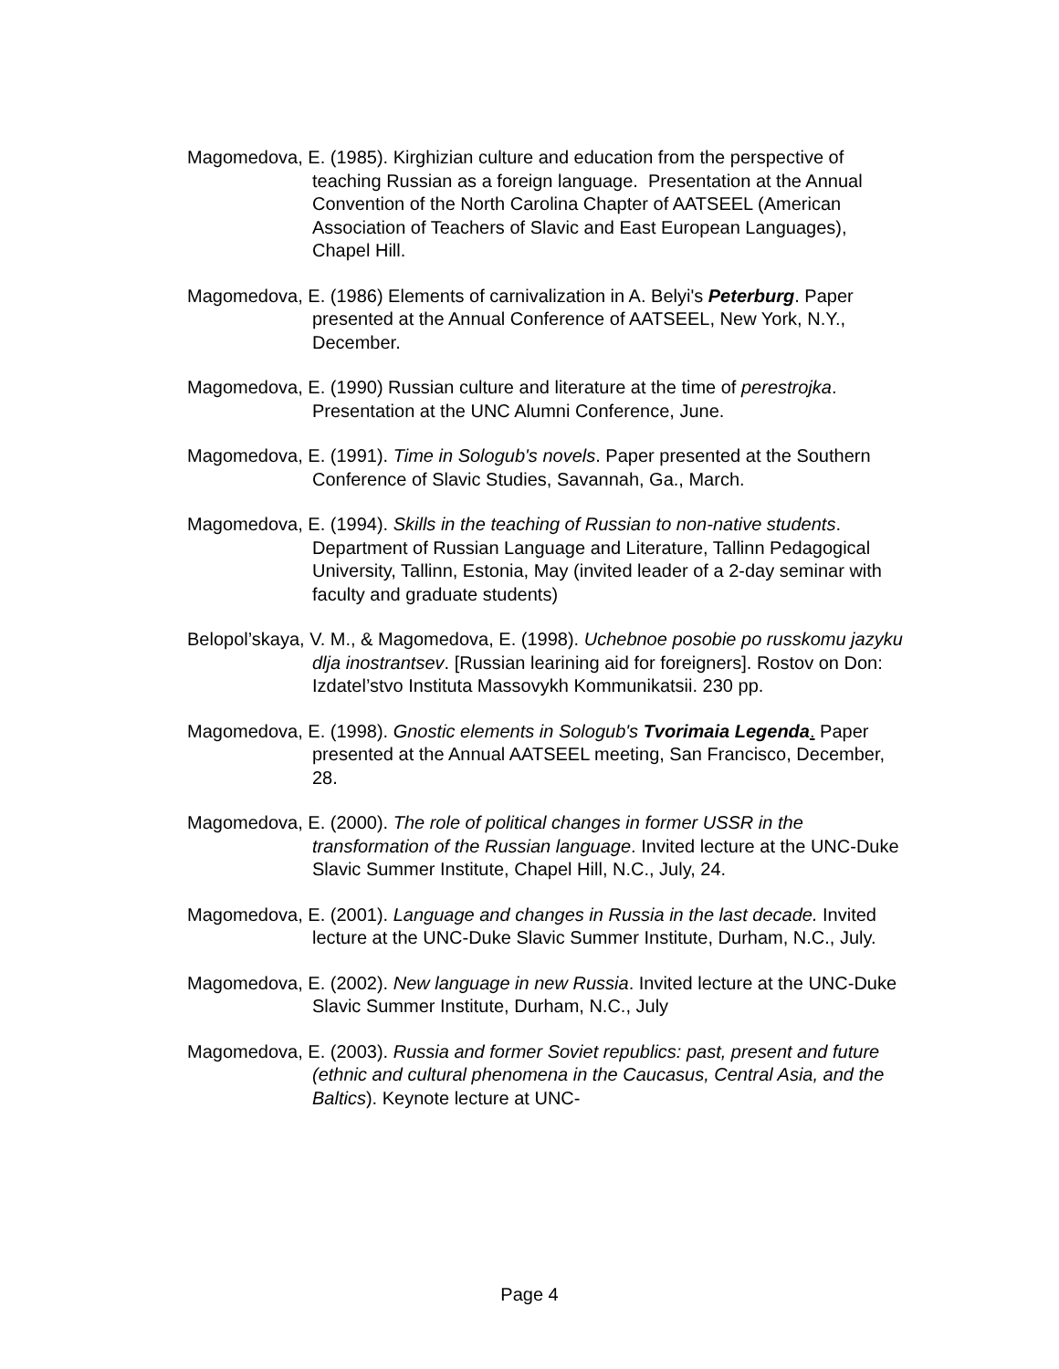Magomedova, E. (1985). Kirghizian culture and education from the perspective of teaching Russian as a foreign language. Presentation at the Annual Convention of the North Carolina Chapter of AATSEEL (American Association of Teachers of Slavic and East European Languages), Chapel Hill.
Magomedova, E. (1986) Elements of carnivalization in A. Belyi's Peterburg. Paper presented at the Annual Conference of AATSEEL, New York, N.Y., December.
Magomedova, E. (1990) Russian culture and literature at the time of perestrojka. Presentation at the UNC Alumni Conference, June.
Magomedova, E. (1991). Time in Sologub's novels. Paper presented at the Southern Conference of Slavic Studies, Savannah, Ga., March.
Magomedova, E. (1994). Skills in the teaching of Russian to non-native students. Department of Russian Language and Literature, Tallinn Pedagogical University, Tallinn, Estonia, May (invited leader of a 2-day seminar with faculty and graduate students)
Belopol’skaya, V. M., & Magomedova, E. (1998). Uchebnoe posobie po russkomu jazyku dlja inostrantsev. [Russian learining aid for foreigners]. Rostov on Don: Izdatel’stvo Instituta Massovykh Kommunikatsii. 230 pp.
Magomedova, E. (1998). Gnostic elements in Sologub's Tvorimaia Legenda. Paper presented at the Annual AATSEEL meeting, San Francisco, December, 28.
Magomedova, E. (2000). The role of political changes in former USSR in the transformation of the Russian language. Invited lecture at the UNC-Duke Slavic Summer Institute, Chapel Hill, N.C., July, 24.
Magomedova, E. (2001). Language and changes in Russia in the last decade. Invited lecture at the UNC-Duke Slavic Summer Institute, Durham, N.C., July.
Magomedova, E. (2002). New language in new Russia. Invited lecture at the UNC-Duke Slavic Summer Institute, Durham, N.C., July
Magomedova, E. (2003). Russia and former Soviet republics: past, present and future (ethnic and cultural phenomena in the Caucasus, Central Asia, and the Baltics). Keynote lecture at UNC-
Page 4